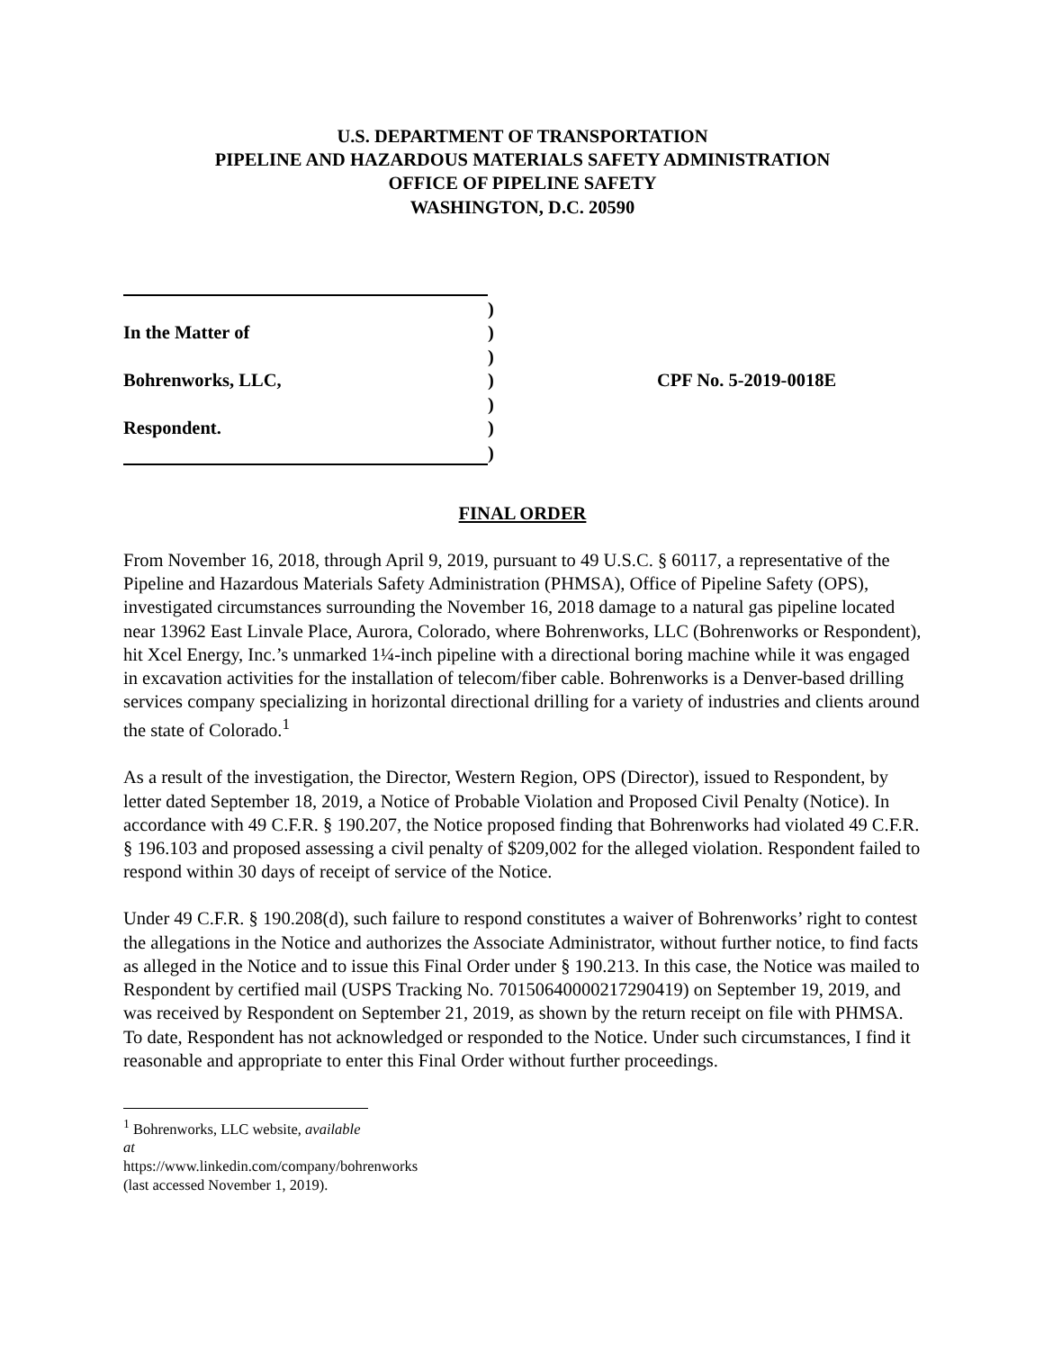U.S. DEPARTMENT OF TRANSPORTATION
PIPELINE AND HAZARDOUS MATERIALS SAFETY ADMINISTRATION
OFFICE OF PIPELINE SAFETY
WASHINGTON, D.C. 20590
| | ) | |
| In the Matter of | ) | |
| | ) | |
| Bohrenworks, LLC, | ) | CPF No. 5-2019-0018E |
| | ) | |
| Respondent. | ) | |
| | ) | |
FINAL ORDER
From November 16, 2018, through April 9, 2019, pursuant to 49 U.S.C. § 60117, a representative of the Pipeline and Hazardous Materials Safety Administration (PHMSA), Office of Pipeline Safety (OPS), investigated circumstances surrounding the November 16, 2018 damage to a natural gas pipeline located near 13962 East Linvale Place, Aurora, Colorado, where Bohrenworks, LLC (Bohrenworks or Respondent), hit Xcel Energy, Inc.’s unmarked 1¼-inch pipeline with a directional boring machine while it was engaged in excavation activities for the installation of telecom/fiber cable. Bohrenworks is a Denver-based drilling services company specializing in horizontal directional drilling for a variety of industries and clients around the state of Colorado.<sup>1</sup>
As a result of the investigation, the Director, Western Region, OPS (Director), issued to Respondent, by letter dated September 18, 2019, a Notice of Probable Violation and Proposed Civil Penalty (Notice). In accordance with 49 C.F.R. § 190.207, the Notice proposed finding that Bohrenworks had violated 49 C.F.R. § 196.103 and proposed assessing a civil penalty of $209,002 for the alleged violation. Respondent failed to respond within 30 days of receipt of service of the Notice.
Under 49 C.F.R. § 190.208(d), such failure to respond constitutes a waiver of Bohrenworks’ right to contest the allegations in the Notice and authorizes the Associate Administrator, without further notice, to find facts as alleged in the Notice and to issue this Final Order under § 190.213. In this case, the Notice was mailed to Respondent by certified mail (USPS Tracking No. 70150640000217290419) on September 19, 2019, and was received by Respondent on September 21, 2019, as shown by the return receipt on file with PHMSA. To date, Respondent has not acknowledged or responded to the Notice. Under such circumstances, I find it reasonable and appropriate to enter this Final Order without further proceedings.
<sup>1</sup> Bohrenworks, LLC website, available at https://www.linkedin.com/company/bohrenworks (last accessed November 1, 2019).